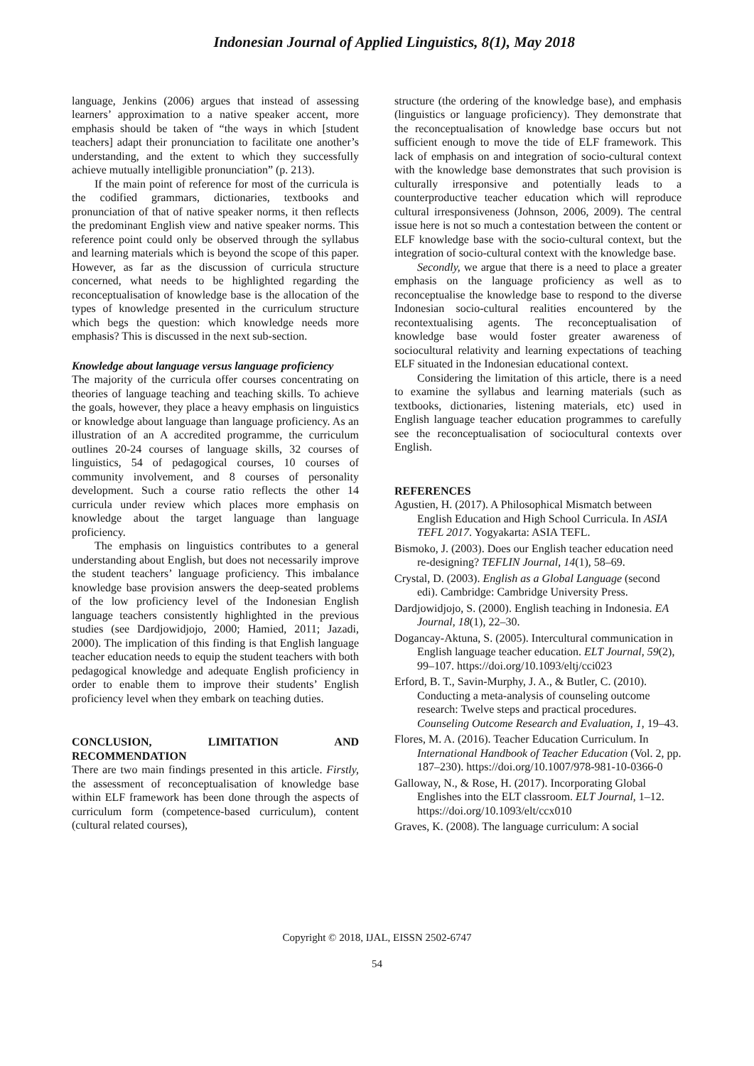Indonesian Journal of Applied Linguistics, 8(1), May 2018
language, Jenkins (2006) argues that instead of assessing learners’ approximation to a native speaker accent, more emphasis should be taken of “the ways in which [student teachers] adapt their pronunciation to facilitate one another’s understanding, and the extent to which they successfully achieve mutually intelligible pronunciation” (p. 213).
If the main point of reference for most of the curricula is the codified grammars, dictionaries, textbooks and pronunciation of that of native speaker norms, it then reflects the predominant English view and native speaker norms. This reference point could only be observed through the syllabus and learning materials which is beyond the scope of this paper. However, as far as the discussion of curricula structure concerned, what needs to be highlighted regarding the reconceptualisation of knowledge base is the allocation of the types of knowledge presented in the curriculum structure which begs the question: which knowledge needs more emphasis? This is discussed in the next sub-section.
Knowledge about language versus language proficiency
The majority of the curricula offer courses concentrating on theories of language teaching and teaching skills. To achieve the goals, however, they place a heavy emphasis on linguistics or knowledge about language than language proficiency. As an illustration of an A accredited programme, the curriculum outlines 20-24 courses of language skills, 32 courses of linguistics, 54 of pedagogical courses, 10 courses of community involvement, and 8 courses of personality development. Such a course ratio reflects the other 14 curricula under review which places more emphasis on knowledge about the target language than language proficiency.
The emphasis on linguistics contributes to a general understanding about English, but does not necessarily improve the student teachers’ language proficiency. This imbalance knowledge base provision answers the deep-seated problems of the low proficiency level of the Indonesian English language teachers consistently highlighted in the previous studies (see Dardjowidjojo, 2000; Hamied, 2011; Jazadi, 2000). The implication of this finding is that English language teacher education needs to equip the student teachers with both pedagogical knowledge and adequate English proficiency in order to enable them to improve their students’ English proficiency level when they embark on teaching duties.
CONCLUSION, LIMITATION AND RECOMMENDATION
There are two main findings presented in this article. Firstly, the assessment of reconceptualisation of knowledge base within ELF framework has been done through the aspects of curriculum form (competence-based curriculum), content (cultural related courses),
structure (the ordering of the knowledge base), and emphasis (linguistics or language proficiency). They demonstrate that the reconceptualisation of knowledge base occurs but not sufficient enough to move the tide of ELF framework. This lack of emphasis on and integration of socio-cultural context with the knowledge base demonstrates that such provision is culturally irresponsive and potentially leads to a counterproductive teacher education which will reproduce cultural irresponsiveness (Johnson, 2006, 2009). The central issue here is not so much a contestation between the content or ELF knowledge base with the socio-cultural context, but the integration of socio-cultural context with the knowledge base.
Secondly, we argue that there is a need to place a greater emphasis on the language proficiency as well as to reconceptualise the knowledge base to respond to the diverse Indonesian socio-cultural realities encountered by the recontextualising agents. The reconceptualisation of knowledge base would foster greater awareness of sociocultural relativity and learning expectations of teaching ELF situated in the Indonesian educational context.
Considering the limitation of this article, there is a need to examine the syllabus and learning materials (such as textbooks, dictionaries, listening materials, etc) used in English language teacher education programmes to carefully see the reconceptualisation of sociocultural contexts over English.
REFERENCES
Agustien, H. (2017). A Philosophical Mismatch between English Education and High School Curricula. In ASIA TEFL 2017. Yogyakarta: ASIA TEFL.
Bismoko, J. (2003). Does our English teacher education need re-designing? TEFLIN Journal, 14(1), 58–69.
Crystal, D. (2003). English as a Global Language (second edi). Cambridge: Cambridge University Press.
Dardjowidjojo, S. (2000). English teaching in Indonesia. EA Journal, 18(1), 22–30.
Dogancay-Aktuna, S. (2005). Intercultural communication in English language teacher education. ELT Journal, 59(2), 99–107. https://doi.org/10.1093/eltj/cci023
Erford, B. T., Savin-Murphy, J. A., & Butler, C. (2010). Conducting a meta-analysis of counseling outcome research: Twelve steps and practical procedures. Counseling Outcome Research and Evaluation, 1, 19–43.
Flores, M. A. (2016). Teacher Education Curriculum. In International Handbook of Teacher Education (Vol. 2, pp. 187–230). https://doi.org/10.1007/978-981-10-0366-0
Galloway, N., & Rose, H. (2017). Incorporating Global Englishes into the ELT classroom. ELT Journal, 1–12. https://doi.org/10.1093/elt/ccx010
Graves, K. (2008). The language curriculum: A social
Copyright © 2018, IJAL, EISSN 2502-6747
54